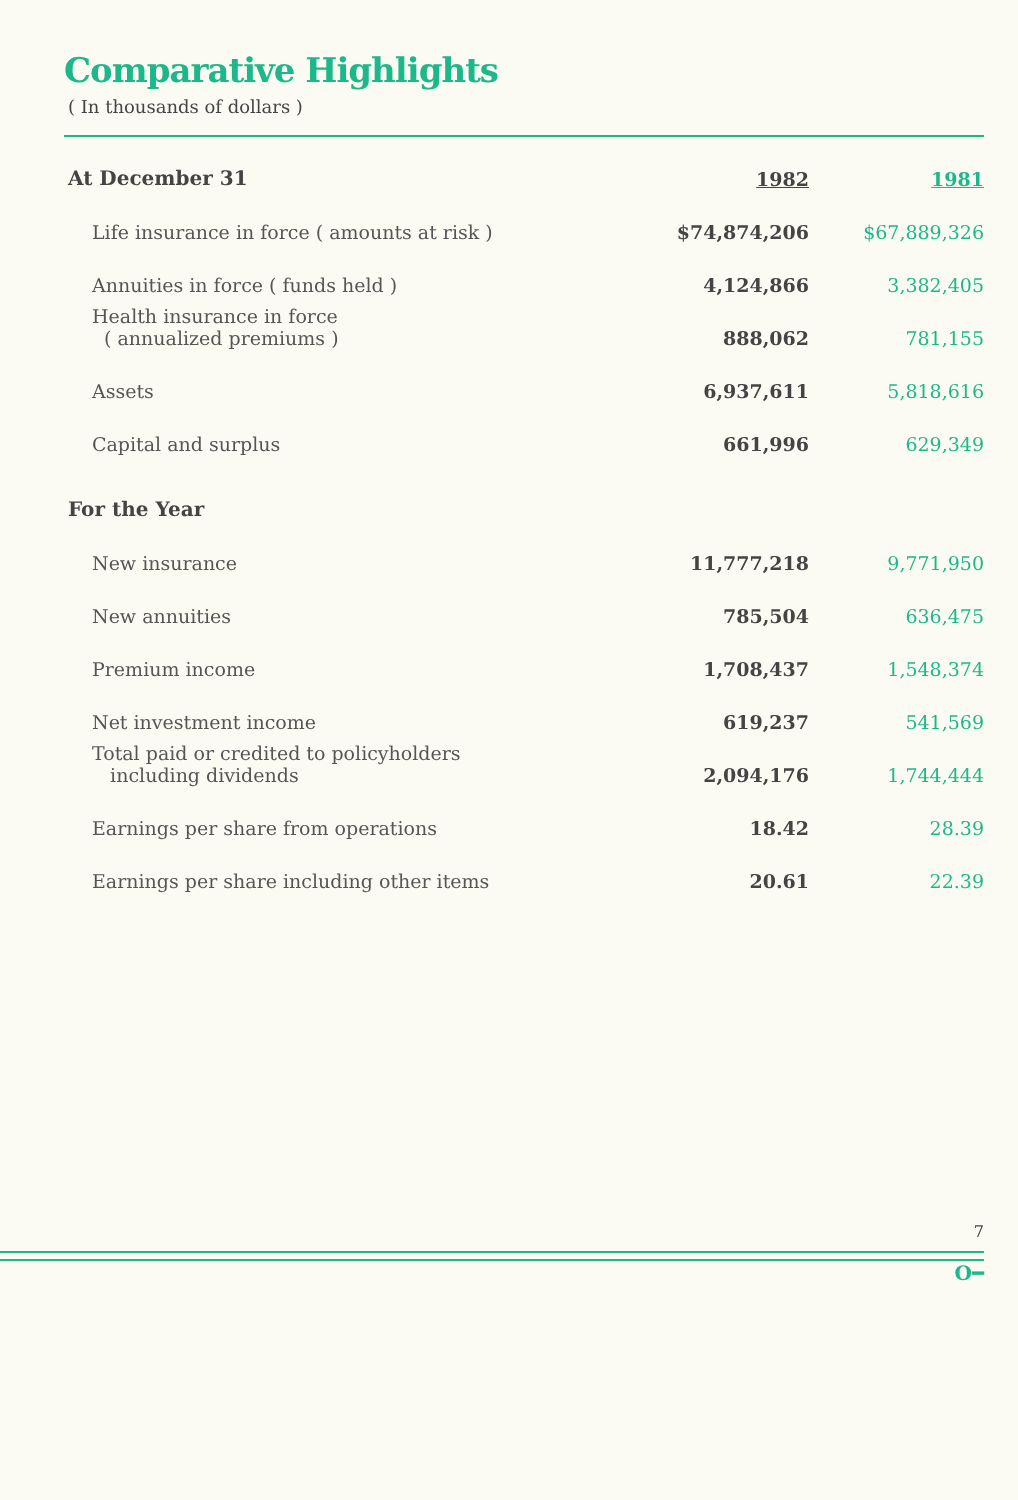Comparative Highlights
( In thousands of dollars )
| At December 31 | 1982 | 1981 |
| Life insurance in force ( amounts at risk ) | $74,874,206 | $67,889,326 |
| Annuities in force ( funds held ) | 4,124,866 | 3,382,405 |
| Health insurance in force ( annualized premiums ) | 888,062 | 781,155 |
| Assets | 6,937,611 | 5,818,616 |
| Capital and surplus | 661,996 | 629,349 |
| For the Year | | |
| New insurance | 11,777,218 | 9,771,950 |
| New annuities | 785,504 | 636,475 |
| Premium income | 1,708,437 | 1,548,374 |
| Net investment income | 619,237 | 541,569 |
| Total paid or credited to policyholders including dividends | 2,094,176 | 1,744,444 |
| Earnings per share from operations | 18.42 | 28.39 |
| Earnings per share including other items | 20.61 | 22.39 |
7
O━